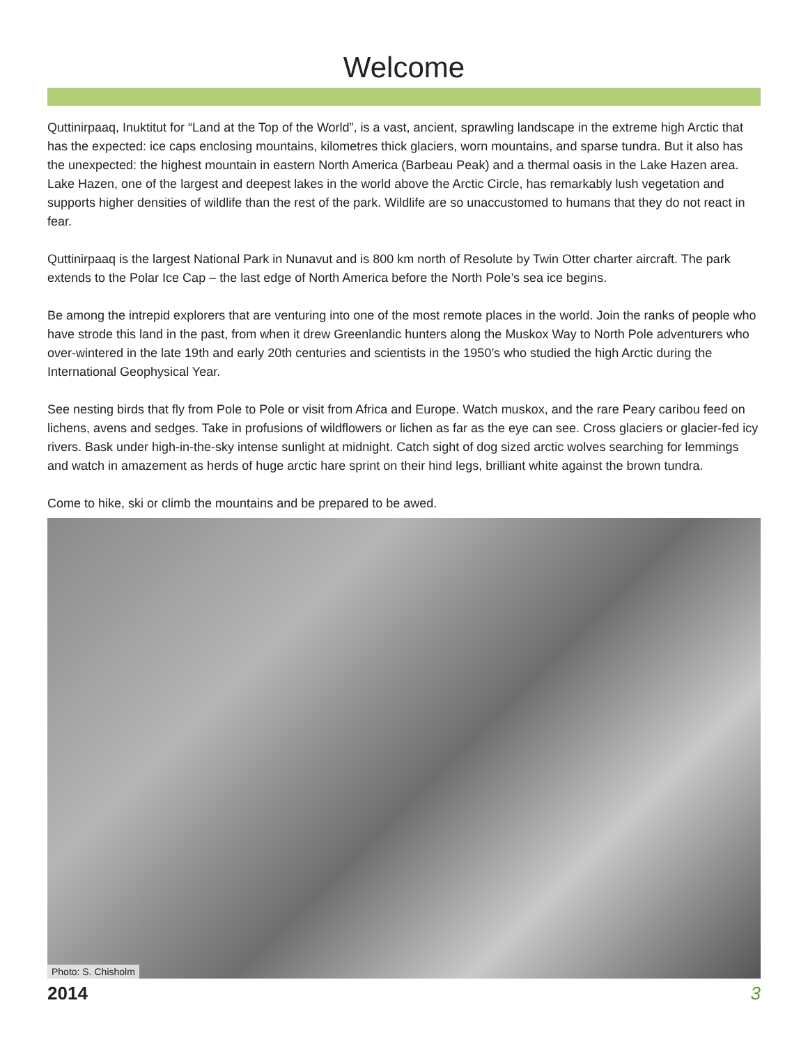Welcome
Quttinirpaaq, Inuktitut for “Land at the Top of the World”, is a vast, ancient, sprawling landscape in the extreme high Arctic that has the expected: ice caps enclosing mountains, kilometres thick glaciers, worn mountains, and sparse tundra. But it also has the unexpected: the highest mountain in eastern North America (Barbeau Peak) and a thermal oasis in the Lake Hazen area. Lake Hazen, one of the largest and deepest lakes in the world above the Arctic Circle, has remarkably lush vegetation and supports higher densities of wildlife than the rest of the park. Wildlife are so unaccustomed to humans that they do not react in fear.
Quttinirpaaq is the largest National Park in Nunavut and is 800 km north of Resolute by Twin Otter charter aircraft. The park extends to the Polar Ice Cap – the last edge of North America before the North Pole’s sea ice begins.
Be among the intrepid explorers that are venturing into one of the most remote places in the world. Join the ranks of people who have strode this land in the past, from when it drew Greenlandic hunters along the Muskox Way to North Pole adventurers who over-wintered in the late 19th and early 20th centuries and scientists in the 1950’s who studied the high Arctic during the International Geophysical Year.
See nesting birds that fly from Pole to Pole or visit from Africa and Europe. Watch muskox, and the rare Peary caribou feed on lichens, avens and sedges. Take in profusions of wildflowers or lichen as far as the eye can see. Cross glaciers or glacier-fed icy rivers. Bask under high-in-the-sky intense sunlight at midnight. Catch sight of dog sized arctic wolves searching for lemmings and watch in amazement as herds of huge arctic hare sprint on their hind legs, brilliant white against the brown tundra.
Come to hike, ski or climb the mountains and be prepared to be awed.
Photo: S. Chisholm
2014 3